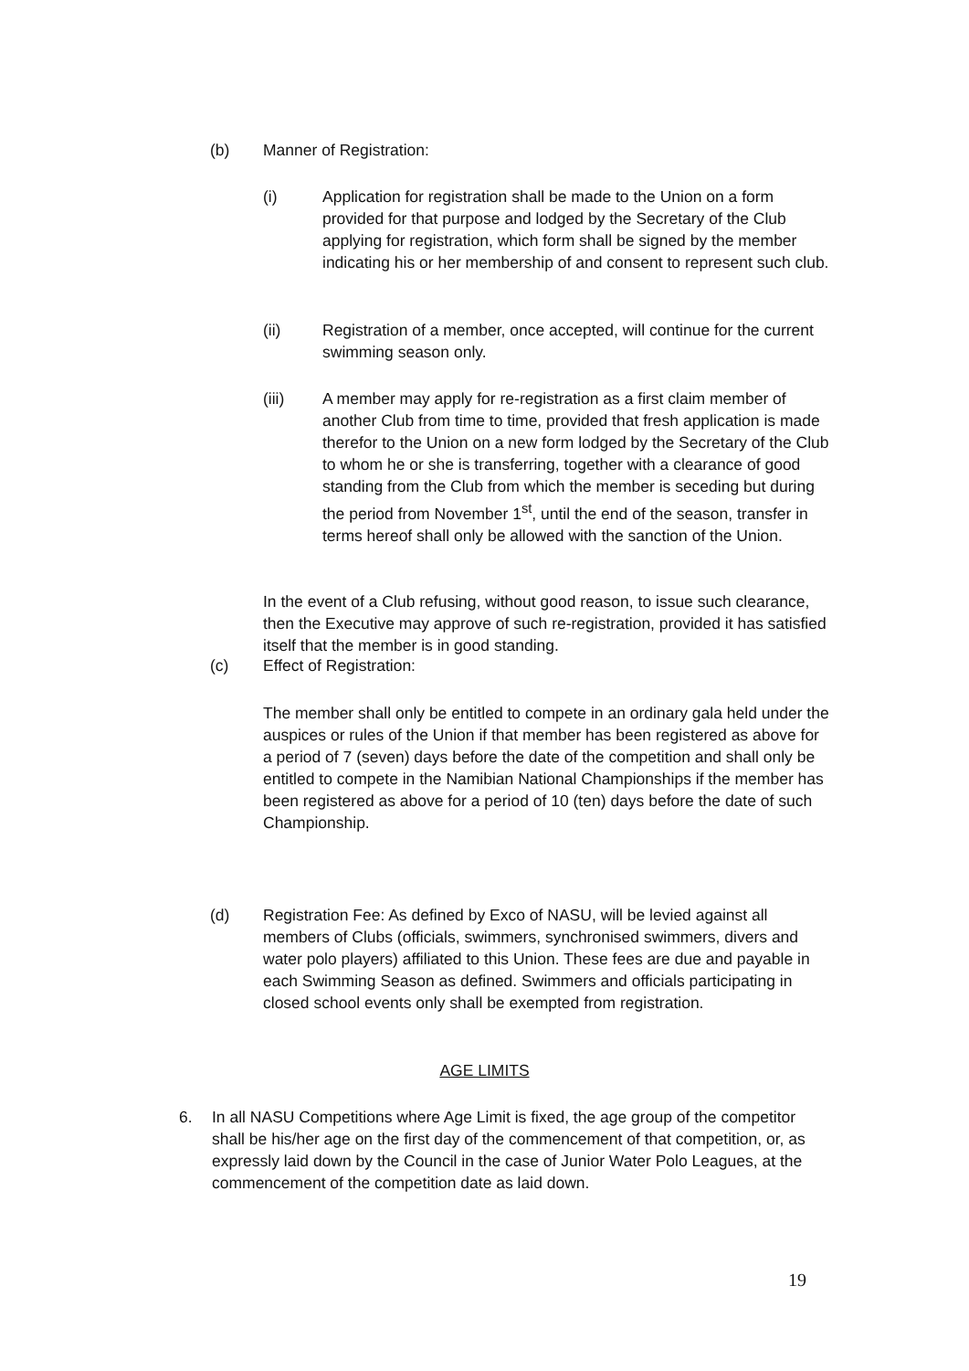(b) Manner of Registration:
(i) Application for registration shall be made to the Union on a form provided for that purpose and lodged by the Secretary of the Club applying for registration, which form shall be signed by the member indicating his or her membership of and consent to represent such club.
(ii) Registration of a member, once accepted, will continue for the current swimming season only.
(iii) A member may apply for re-registration as a first claim member of another Club from time to time, provided that fresh application is made therefor to the Union on a new form lodged by the Secretary of the Club to whom he or she is transferring, together with a clearance of good standing from the Club from which the member is seceding but during the period from November 1<sup>st</sup>, until the end of the season, transfer in terms hereof shall only be allowed with the sanction of the Union.
In the event of a Club refusing, without good reason, to issue such clearance, then the Executive may approve of such re-registration, provided it has satisfied itself that the member is in good standing.
(c) Effect of Registration:
The member shall only be entitled to compete in an ordinary gala held under the auspices or rules of the Union if that member has been registered as above for a period of 7 (seven) days before the date of the competition and shall only be entitled to compete in the Namibian National Championships if the member has been registered as above for a period of 10 (ten) days before the date of such Championship.
(d) Registration Fee: As defined by Exco of NASU, will be levied against all members of Clubs (officials, swimmers, synchronised swimmers, divers and water polo players) affiliated to this Union. These fees are due and payable in each Swimming Season as defined. Swimmers and officials participating in closed school events only shall be exempted from registration.
AGE LIMITS
6. In all NASU Competitions where Age Limit is fixed, the age group of the competitor shall be his/her age on the first day of the commencement of that competition, or, as expressly laid down by the Council in the case of Junior Water Polo Leagues, at the commencement of the competition date as laid down.
19